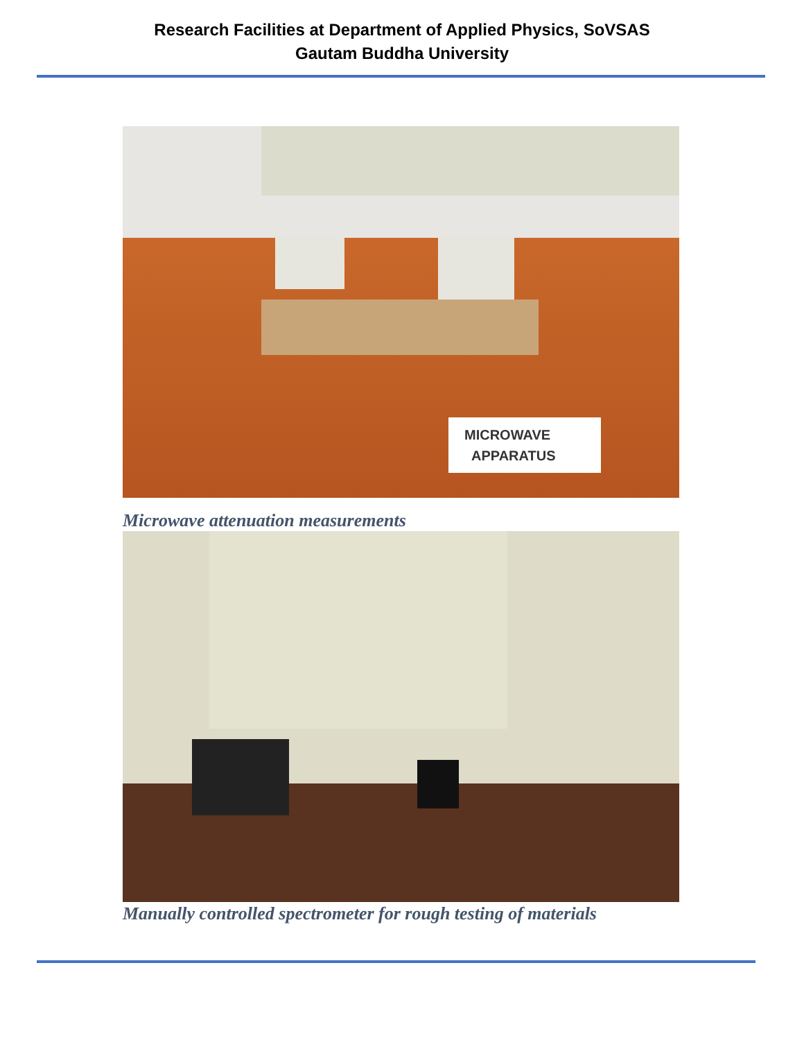Research Facilities at Department of Applied Physics, SoVSAS
Gautam Buddha University
MICROWAVE
APPARATUS
Microwave attenuation measurements
Manually controlled spectrometer for rough testing of materials